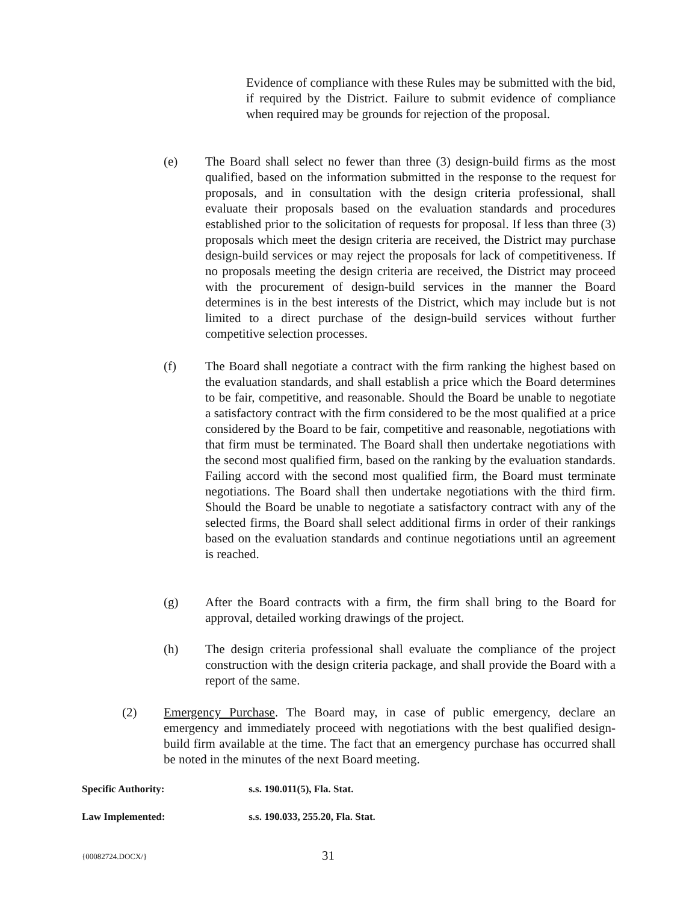Evidence of compliance with these Rules may be submitted with the bid, if required by the District. Failure to submit evidence of compliance when required may be grounds for rejection of the proposal.
(e) The Board shall select no fewer than three (3) design-build firms as the most qualified, based on the information submitted in the response to the request for proposals, and in consultation with the design criteria professional, shall evaluate their proposals based on the evaluation standards and procedures established prior to the solicitation of requests for proposal. If less than three (3) proposals which meet the design criteria are received, the District may purchase design-build services or may reject the proposals for lack of competitiveness. If no proposals meeting the design criteria are received, the District may proceed with the procurement of design-build services in the manner the Board determines is in the best interests of the District, which may include but is not limited to a direct purchase of the design-build services without further competitive selection processes.
(f) The Board shall negotiate a contract with the firm ranking the highest based on the evaluation standards, and shall establish a price which the Board determines to be fair, competitive, and reasonable. Should the Board be unable to negotiate a satisfactory contract with the firm considered to be the most qualified at a price considered by the Board to be fair, competitive and reasonable, negotiations with that firm must be terminated. The Board shall then undertake negotiations with the second most qualified firm, based on the ranking by the evaluation standards. Failing accord with the second most qualified firm, the Board must terminate negotiations. The Board shall then undertake negotiations with the third firm. Should the Board be unable to negotiate a satisfactory contract with any of the selected firms, the Board shall select additional firms in order of their rankings based on the evaluation standards and continue negotiations until an agreement is reached.
(g) After the Board contracts with a firm, the firm shall bring to the Board for approval, detailed working drawings of the project.
(h) The design criteria professional shall evaluate the compliance of the project construction with the design criteria package, and shall provide the Board with a report of the same.
(2) Emergency Purchase. The Board may, in case of public emergency, declare an emergency and immediately proceed with negotiations with the best qualified design-build firm available at the time. The fact that an emergency purchase has occurred shall be noted in the minutes of the next Board meeting.
Specific Authority: s.s. 190.011(5), Fla. Stat.
Law Implemented: s.s. 190.033, 255.20, Fla. Stat.
{00082724.DOCX/} 31